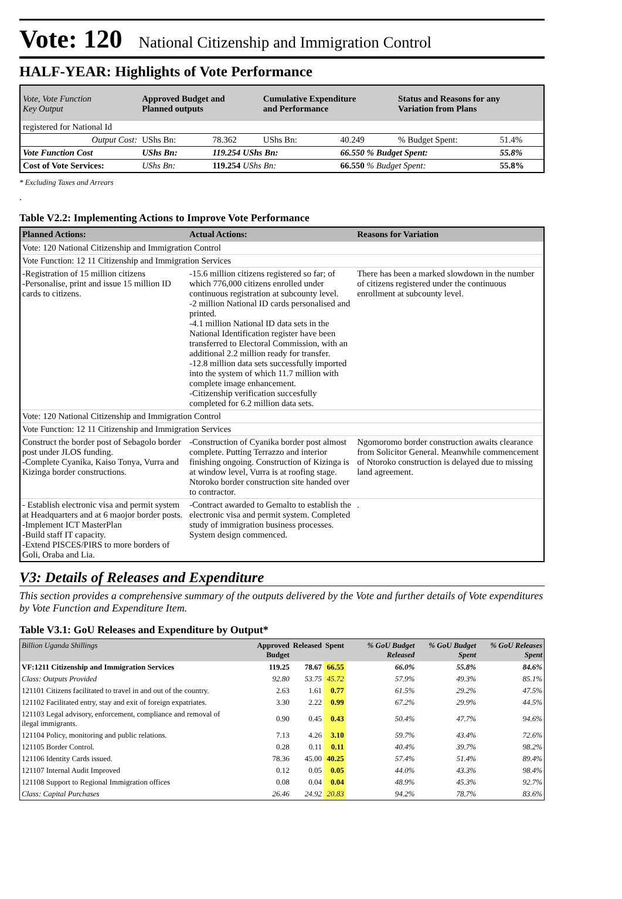Vote: 120 National Citizenship and Immigration Control
HALF-YEAR: Highlights of Vote Performance
| Vote, Vote Function Key Output | Approved Budget and Planned outputs | | Cumulative Expenditure and Performance | | Status and Reasons for any Variation from Plans | |
| --- | --- | --- | --- | --- | --- | --- |
| registered for National Id | | | | | | |
| Output Cost: | UShs Bn: | 78.362 | UShs Bn: | 40.249 | % Budget Spent: | 51.4% |
| Vote Function Cost | UShs Bn: | 119.254 UShs Bn: | | 66.550 % Budget Spent: | | 55.8% |
| Cost of Vote Services: | UShs Bn: | 119.254 UShs Bn: | | 66.550 % Budget Spent: | | 55.8% |
* Excluding Taxes and Arrears
.
Table V2.2: Implementing Actions to Improve Vote Performance
| Planned Actions: | Actual Actions: | Reasons for Variation |
| --- | --- | --- |
| Vote: 120 National Citizenship and Immigration Control | | |
| Vote Function: 12 11 Citizenship and Immigration Services | | |
| -Registration of 15 million citizens -Personalise, print and issue 15 million ID cards to citizens. | -15.6 million citizens registered so far; of which 776,000 citizens enrolled under continuous registration at subcounty level. -2 million National ID cards personalised and printed. -4.1 million National ID data sets in the National Identification register have been transferred to Electoral Commission, with an additional 2.2 million ready for transfer. -12.8 million data sets successfully imported into the system of which 11.7 million with complete image enhancement. -Citizenship verification succesfully completed for 6.2 million data sets. | There has been a marked slowdown in the number of citizens registered under the continuous enrollment at subcounty level. |
| Vote: 120 National Citizenship and Immigration Control | | |
| Vote Function: 12 11 Citizenship and Immigration Services | | |
| Construct the border post of Sebagolo border post under JLOS funding. -Complete Cyanika, Kaiso Tonya, Vurra and Kizinga border constructions. | -Construction of Cyanika border post almost complete. Putting Terrazzo and interior finishing ongoing. Construction of Kizinga is at window level, Vurra is at roofing stage. Ntoroko border construction site handed over to contractor. | Ngomoromo border construction awaits clearance from Solicitor General. Meanwhile commencement of Ntoroko construction is delayed due to missing land agreement. |
| - Establish electronic visa and permit system at Headquarters and at 6 maojor border posts. -Implement ICT MasterPlan -Build staff IT capacity. -Extend PISCES/PIRS to more borders of Goli, Oraba and Lia. | -Contract awarded to Gemalto to establish the electronic visa and permit system. Completed study of immigration business processes. System design commenced. | . |
V3: Details of Releases and Expenditure
This section provides a comprehensive summary of the outputs delivered by the Vote and further details of Vote expenditures by Vote Function and Expenditure Item.
Table V3.1: GoU Releases and Expenditure by Output*
| Billion Uganda Shillings | Approved Budget | Released | Spent | % GoU Budget Released | % GoU Budget Spent | % GoU Releases Spent |
| --- | --- | --- | --- | --- | --- | --- |
| VF:1211 Citizenship and Immigration Services | 119.25 | 78.67 | 66.55 | 66.0% | 55.8% | 84.6% |
| Class: Outputs Provided | 92.80 | 53.75 | 45.72 | 57.9% | 49.3% | 85.1% |
| 121101 Citizens facilitated to travel in and out of the country. | 2.63 | 1.61 | 0.77 | 61.5% | 29.2% | 47.5% |
| 121102 Facilitated entry, stay and exit of foreign expatriates. | 3.30 | 2.22 | 0.99 | 67.2% | 29.9% | 44.5% |
| 121103 Legal advisory, enforcement, compliance and removal of ilegal immigrants. | 0.90 | 0.45 | 0.43 | 50.4% | 47.7% | 94.6% |
| 121104 Policy, monitoring and public relations. | 7.13 | 4.26 | 3.10 | 59.7% | 43.4% | 72.6% |
| 121105 Border Control. | 0.28 | 0.11 | 0.11 | 40.4% | 39.7% | 98.2% |
| 121106 Identity Cards issued. | 78.36 | 45.00 | 40.25 | 57.4% | 51.4% | 89.4% |
| 121107 Internal Audit Improved | 0.12 | 0.05 | 0.05 | 44.0% | 43.3% | 98.4% |
| 121108 Support to Regional Immigration offices | 0.08 | 0.04 | 0.04 | 48.9% | 45.3% | 92.7% |
| Class: Capital Purchases | 26.46 | 24.92 | 20.83 | 94.2% | 78.7% | 83.6% |